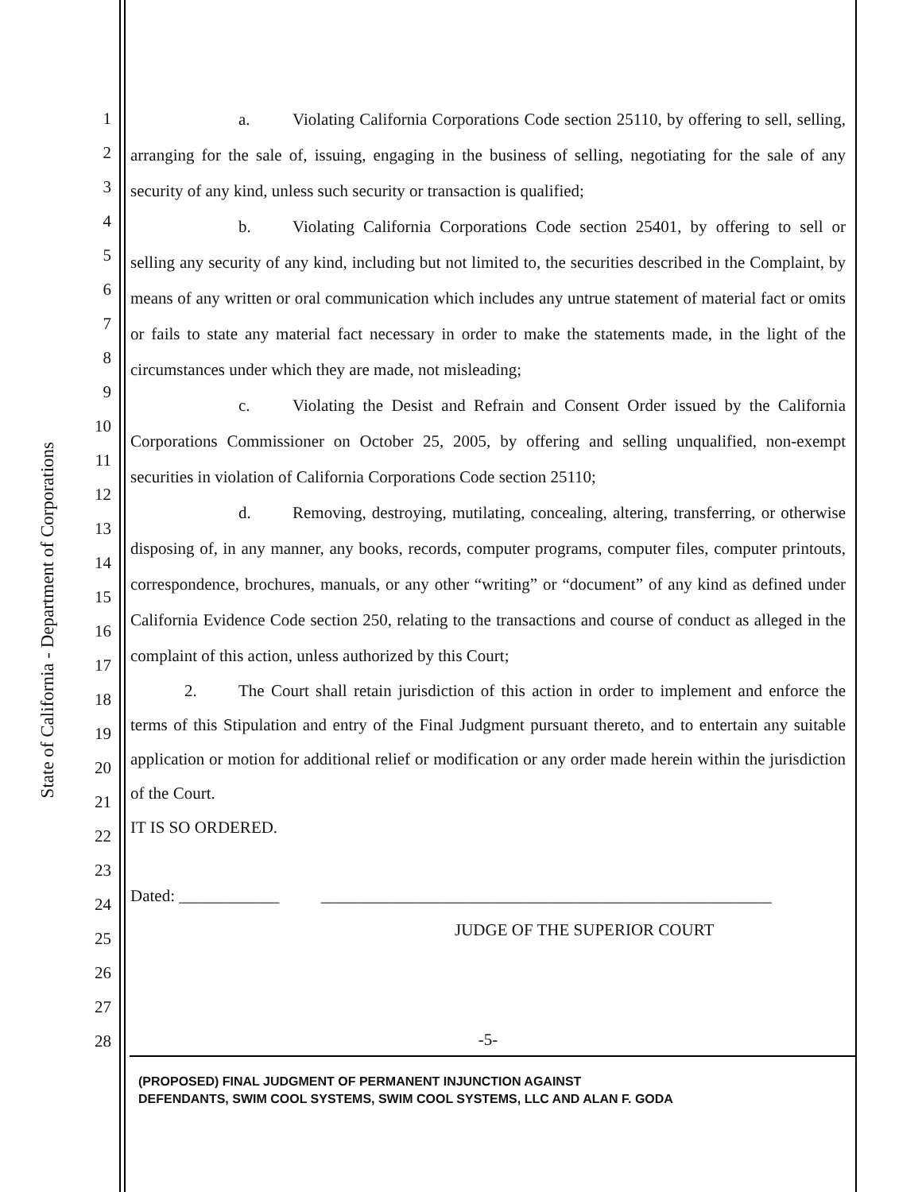State of California - Department of Corporations
1
2
3
4
5
6
7
8
9
10
11
12
13
14
15
16
17
18
19
20
21
22
23
24
25
26
27
28
a. Violating California Corporations Code section 25110, by offering to sell, selling, arranging for the sale of, issuing, engaging in the business of selling, negotiating for the sale of any security of any kind, unless such security or transaction is qualified;
b. Violating California Corporations Code section 25401, by offering to sell or selling any security of any kind, including but not limited to, the securities described in the Complaint, by means of any written or oral communication which includes any untrue statement of material fact or omits or fails to state any material fact necessary in order to make the statements made, in the light of the circumstances under which they are made, not misleading;
c. Violating the Desist and Refrain and Consent Order issued by the California Corporations Commissioner on October 25, 2005, by offering and selling unqualified, non-exempt securities in violation of California Corporations Code section 25110;
d. Removing, destroying, mutilating, concealing, altering, transferring, or otherwise disposing of, in any manner, any books, records, computer programs, computer files, computer printouts, correspondence, brochures, manuals, or any other “writing” or “document” of any kind as defined under California Evidence Code section 250, relating to the transactions and course of conduct as alleged in the complaint of this action, unless authorized by this Court;
2. The Court shall retain jurisdiction of this action in order to implement and enforce the terms of this Stipulation and entry of the Final Judgment pursuant thereto, and to entertain any suitable application or motion for additional relief or modification or any order made herein within the jurisdiction of the Court.
IT IS SO ORDERED.
Dated: ____________ ______________________________________________________
JUDGE OF THE SUPERIOR COURT
-5-
(PROPOSED) FINAL JUDGMENT OF PERMANENT INJUNCTION AGAINST
DEFENDANTS, SWIM COOL SYSTEMS, SWIM COOL SYSTEMS, LLC AND ALAN F. GODA